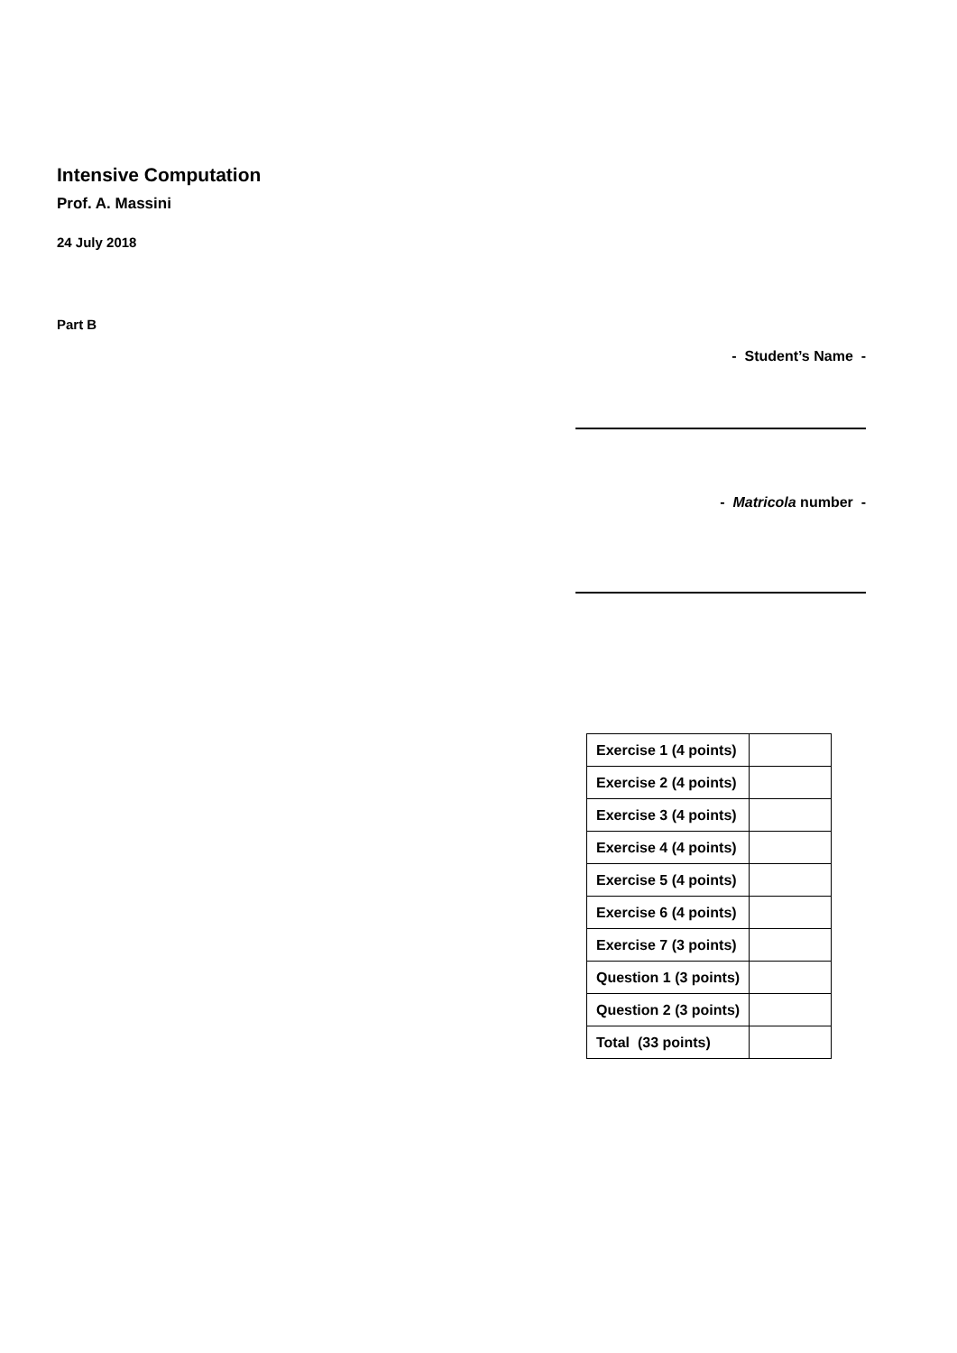Intensive Computation
Prof. A. Massini
24 July 2018
Part B
- Student’s Name -
- Matricola number -
| Exercise 1 (4 points) | |
| Exercise 2 (4 points) | |
| Exercise 3 (4 points) | |
| Exercise 4 (4 points) | |
| Exercise 5 (4 points) | |
| Exercise 6 (4 points) | |
| Exercise 7 (3 points) | |
| Question 1 (3 points) | |
| Question 2 (3 points) | |
| Total (33 points) | |